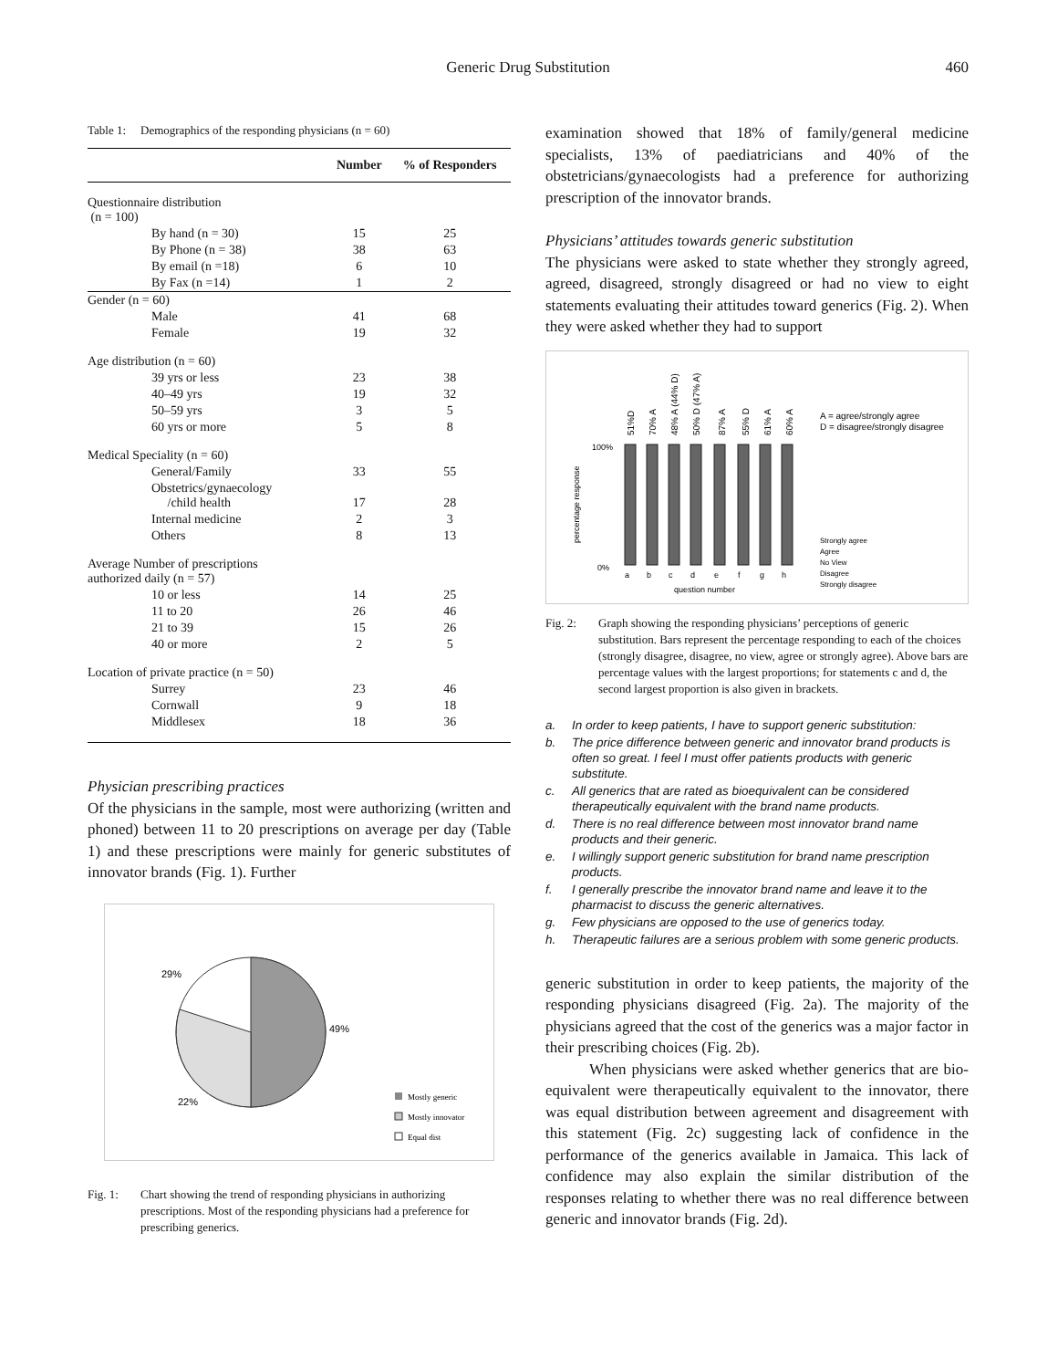Generic Drug Substitution
460
Table 1: Demographics of the responding physicians (n = 60)
| | Number | % of Responders |
| --- | --- | --- |
| Questionnaire distribution (n = 100) | | |
| By hand (n = 30) | 15 | 25 |
| By Phone (n = 38) | 38 | 63 |
| By email (n =18) | 6 | 10 |
| By Fax (n =14) | 1 | 2 |
| Gender (n = 60) | | |
| Male | 41 | 68 |
| Female | 19 | 32 |
| Age distribution (n = 60) | | |
| 39 yrs or less | 23 | 38 |
| 40–49 yrs | 19 | 32 |
| 50–59 yrs | 3 | 5 |
| 60 yrs or more | 5 | 8 |
| Medical Speciality (n = 60) | | |
| General/Family | 33 | 55 |
| Obstetrics/gynaecology /child health | 17 | 28 |
| Internal medicine | 2 | 3 |
| Others | 8 | 13 |
| Average Number of prescriptions authorized daily (n = 57) | | |
| 10 or less | 14 | 25 |
| 11 to 20 | 26 | 46 |
| 21 to 39 | 15 | 26 |
| 40 or more | 2 | 5 |
| Location of private practice (n = 50) | | |
| Surrey | 23 | 46 |
| Cornwall | 9 | 18 |
| Middlesex | 18 | 36 |
Physician prescribing practices
Of the physicians in the sample, most were authorizing (written and phoned) between 11 to 20 prescriptions on average per day (Table 1) and these prescriptions were mainly for generic substitutes of innovator brands (Fig. 1). Further
29%
49%
22%
Mostly generic
Mostly innovator
Equal dist
Fig. 1: Chart showing the trend of responding physicians in authorizing prescriptions. Most of the responding physicians had a preference for prescribing generics.
examination showed that 18% of family/general medicine specialists, 13% of paediatricians and 40% of the obstetricians/gynaecologists had a preference for authorizing prescription of the innovator brands.
Physicians’ attitudes towards generic substitution
The physicians were asked to state whether they strongly agreed, agreed, disagreed, strongly disagreed or had no view to eight statements evaluating their attitudes toward generics (Fig. 2). When they were asked whether they had to support
A = agree/strongly agree
D = disagree/strongly disagree
51%D
70% A
48% A (44% D)
50% D (47% A)
87% A
55% D
61% A
60% A
100%
0%
percentage response
a
b
c
d
e
f
g
h
question number
Strongly agree
Agree
No View
Disagree
Strongly disagree
Fig. 2: Graph showing the responding physicians’ perceptions of generic substitution. Bars represent the percentage responding to each of the choices (strongly disagree, disagree, no view, agree or strongly agree). Above bars are percentage values with the largest proportions; for statements c and d, the second largest proportion is also given in brackets.
a. In order to keep patients, I have to support generic substitution:
b. The price difference between generic and innovator brand products is often so great. I feel I must offer patients products with generic substitute.
c. All generics that are rated as bioequivalent can be considered therapeutically equivalent with the brand name products.
d. There is no real difference between most innovator brand name products and their generic.
e. I willingly support generic substitution for brand name prescription products.
f. I generally prescribe the innovator brand name and leave it to the pharmacist to discuss the generic alternatives.
g. Few physicians are opposed to the use of generics today.
h. Therapeutic failures are a serious problem with some generic products.
generic substitution in order to keep patients, the majority of the responding physicians disagreed (Fig. 2a). The majority of the physicians agreed that the cost of the generics was a major factor in their prescribing choices (Fig. 2b).
When physicians were asked whether generics that are bio-equivalent were therapeutically equivalent to the innovator, there was equal distribution between agreement and disagreement with this statement (Fig. 2c) suggesting lack of confidence in the performance of the generics available in Jamaica. This lack of confidence may also explain the similar distribution of the responses relating to whether there was no real difference between generic and innovator brands (Fig. 2d).